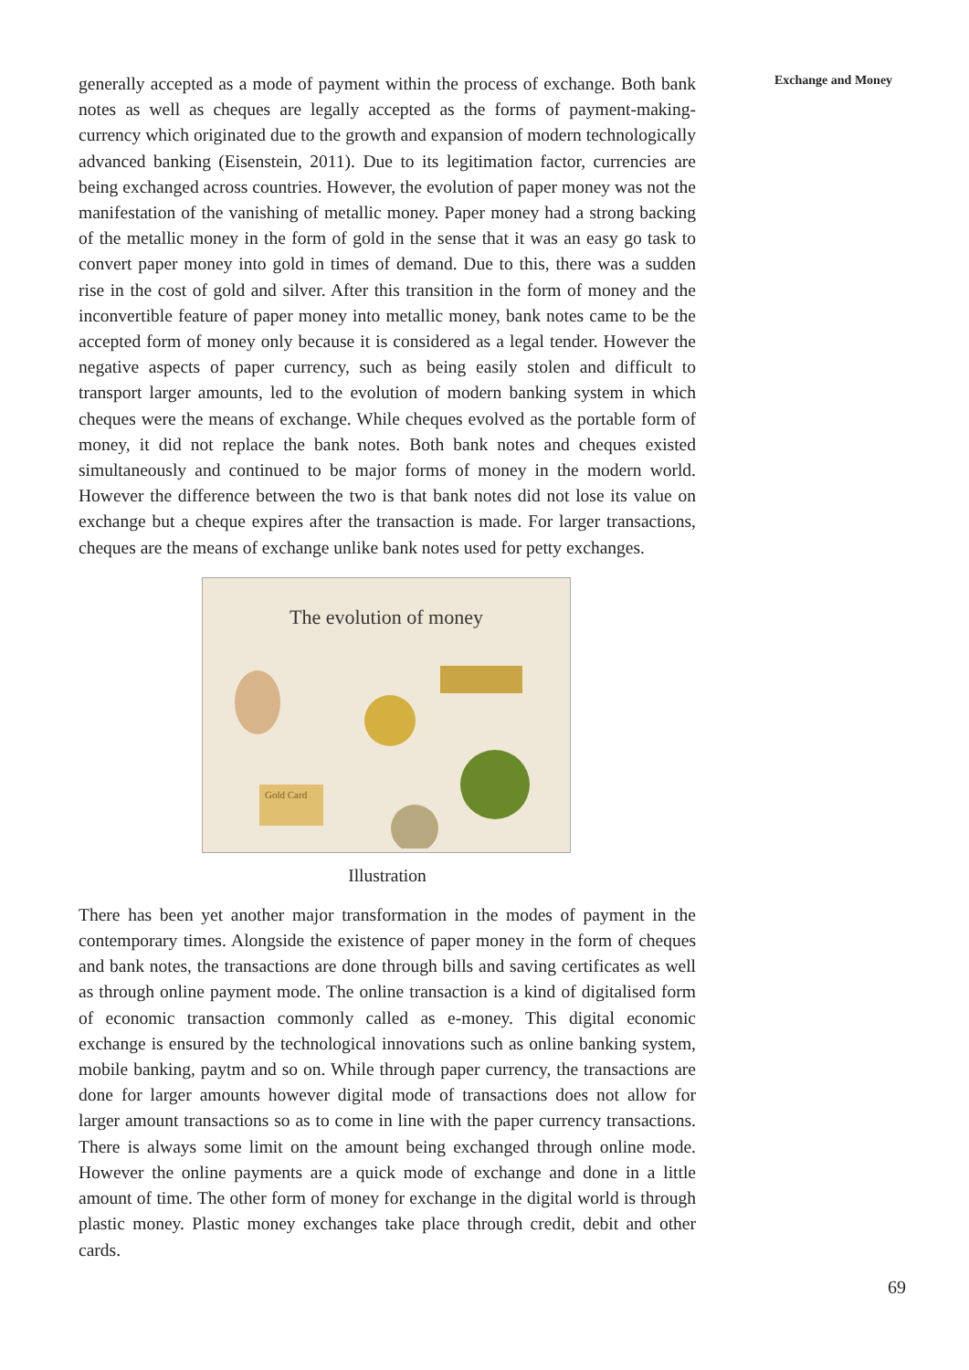Exchange and Money
generally accepted as a mode of payment within the process of exchange. Both bank notes as well as cheques are legally accepted as the forms of payment-making-currency which originated due to the growth and expansion of modern technologically advanced banking (Eisenstein, 2011). Due to its legitimation factor, currencies are being exchanged across countries. However, the evolution of paper money was not the manifestation of the vanishing of metallic money. Paper money had a strong backing of the metallic money in the form of gold in the sense that it was an easy go task to convert paper money into gold in times of demand. Due to this, there was a sudden rise in the cost of gold and silver. After this transition in the form of money and the inconvertible feature of paper money into metallic money, bank notes came to be the accepted form of money only because it is considered as a legal tender. However the negative aspects of paper currency, such as being easily stolen and difficult to transport larger amounts, led to the evolution of modern banking system in which cheques were the means of exchange. While cheques evolved as the portable form of money, it did not replace the bank notes. Both bank notes and cheques existed simultaneously and continued to be major forms of money in the modern world. However the difference between the two is that bank notes did not lose its value on exchange but a cheque expires after the transaction is made. For larger transactions, cheques are the means of exchange unlike bank notes used for petty exchanges.
The evolution of money
Gold Card
Illustration
There has been yet another major transformation in the modes of payment in the contemporary times. Alongside the existence of paper money in the form of cheques and bank notes, the transactions are done through bills and saving certificates as well as through online payment mode. The online transaction is a kind of digitalised form of economic transaction commonly called as e-money. This digital economic exchange is ensured by the technological innovations such as online banking system, mobile banking, paytm and so on. While through paper currency, the transactions are done for larger amounts however digital mode of transactions does not allow for larger amount transactions so as to come in line with the paper currency transactions. There is always some limit on the amount being exchanged through online mode. However the online payments are a quick mode of exchange and done in a little amount of time. The other form of money for exchange in the digital world is through plastic money. Plastic money exchanges take place through credit, debit and other cards.
69